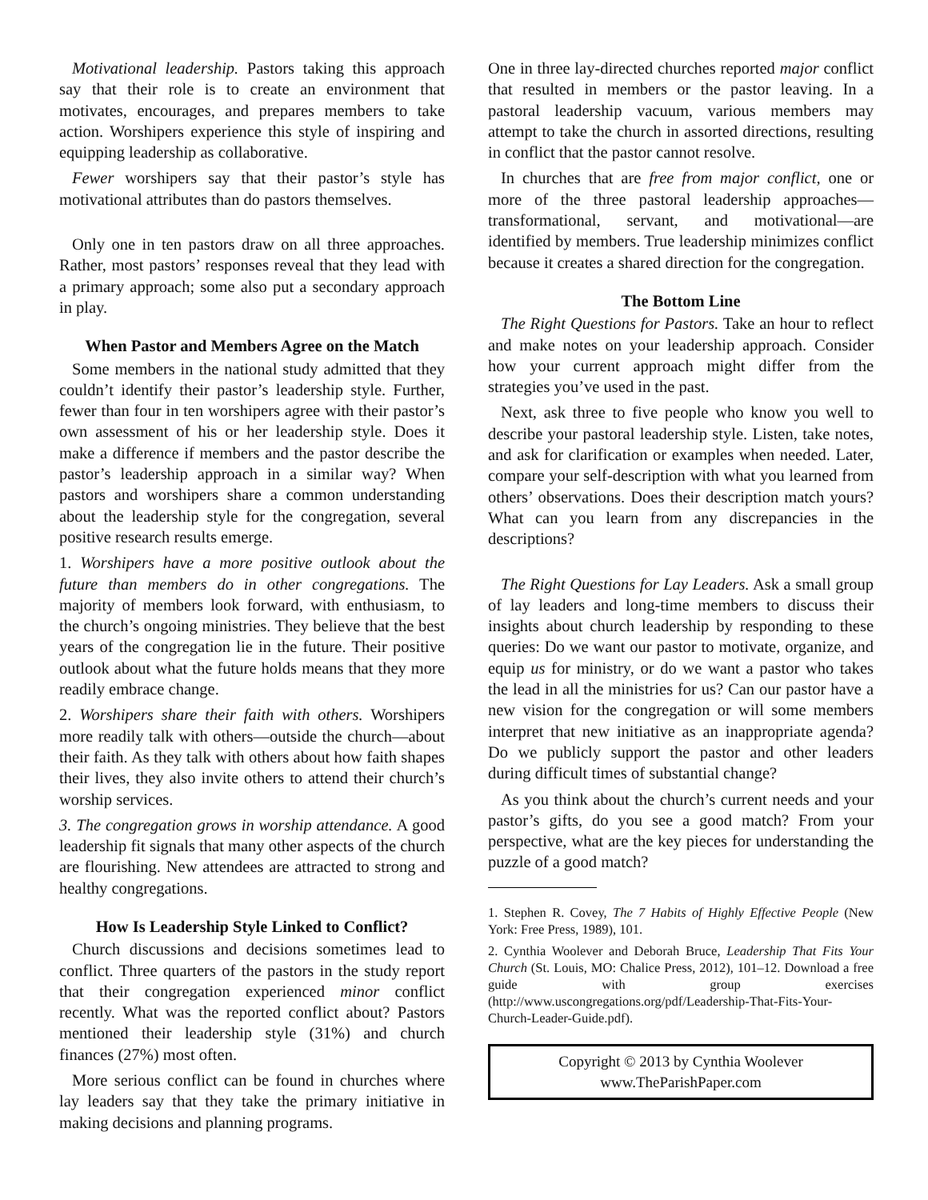Motivational leadership. Pastors taking this approach say that their role is to create an environment that motivates, encourages, and prepares members to take action. Worshipers experience this style of inspiring and equipping leadership as collaborative.
Fewer worshipers say that their pastor’s style has motivational attributes than do pastors themselves.
Only one in ten pastors draw on all three approaches. Rather, most pastors’ responses reveal that they lead with a primary approach; some also put a secondary approach in play.
When Pastor and Members Agree on the Match
Some members in the national study admitted that they couldn’t identify their pastor’s leadership style. Further, fewer than four in ten worshipers agree with their pastor’s own assessment of his or her leadership style. Does it make a difference if members and the pastor describe the pastor’s leadership approach in a similar way? When pastors and worshipers share a common understanding about the leadership style for the congregation, several positive research results emerge.
1. Worshipers have a more positive outlook about the future than members do in other congregations. The majority of members look forward, with enthusiasm, to the church’s ongoing ministries. They believe that the best years of the congregation lie in the future. Their positive outlook about what the future holds means that they more readily embrace change.
2. Worshipers share their faith with others. Worshipers more readily talk with others—outside the church—about their faith. As they talk with others about how faith shapes their lives, they also invite others to attend their church’s worship services.
3. The congregation grows in worship attendance. A good leadership fit signals that many other aspects of the church are flourishing. New attendees are attracted to strong and healthy congregations.
How Is Leadership Style Linked to Conflict?
Church discussions and decisions sometimes lead to conflict. Three quarters of the pastors in the study report that their congregation experienced minor conflict recently. What was the reported conflict about? Pastors mentioned their leadership style (31%) and church finances (27%) most often.
More serious conflict can be found in churches where lay leaders say that they take the primary initiative in making decisions and planning programs.
One in three lay-directed churches reported major conflict that resulted in members or the pastor leaving. In a pastoral leadership vacuum, various members may attempt to take the church in assorted directions, resulting in conflict that the pastor cannot resolve.
In churches that are free from major conflict, one or more of the three pastoral leadership approaches—transformational, servant, and motivational—are identified by members. True leadership minimizes conflict because it creates a shared direction for the congregation.
The Bottom Line
The Right Questions for Pastors. Take an hour to reflect and make notes on your leadership approach. Consider how your current approach might differ from the strategies you’ve used in the past.
Next, ask three to five people who know you well to describe your pastoral leadership style. Listen, take notes, and ask for clarification or examples when needed. Later, compare your self-description with what you learned from others’ observations. Does their description match yours? What can you learn from any discrepancies in the descriptions?
The Right Questions for Lay Leaders. Ask a small group of lay leaders and long-time members to discuss their insights about church leadership by responding to these queries: Do we want our pastor to motivate, organize, and equip us for ministry, or do we want a pastor who takes the lead in all the ministries for us? Can our pastor have a new vision for the congregation or will some members interpret that new initiative as an inappropriate agenda? Do we publicly support the pastor and other leaders during difficult times of substantial change?
As you think about the church’s current needs and your pastor’s gifts, do you see a good match? From your perspective, what are the key pieces for understanding the puzzle of a good match?
1. Stephen R. Covey, The 7 Habits of Highly Effective People (New York: Free Press, 1989), 101.
2. Cynthia Woolever and Deborah Bruce, Leadership That Fits Your Church (St. Louis, MO: Chalice Press, 2012), 101–12. Download a free guide with group exercises (http://www.uscongregations.org/pdf/Leadership-That-Fits-Your-Church-Leader-Guide.pdf).
Copyright © 2013 by Cynthia Woolever
www.TheParishPaper.com